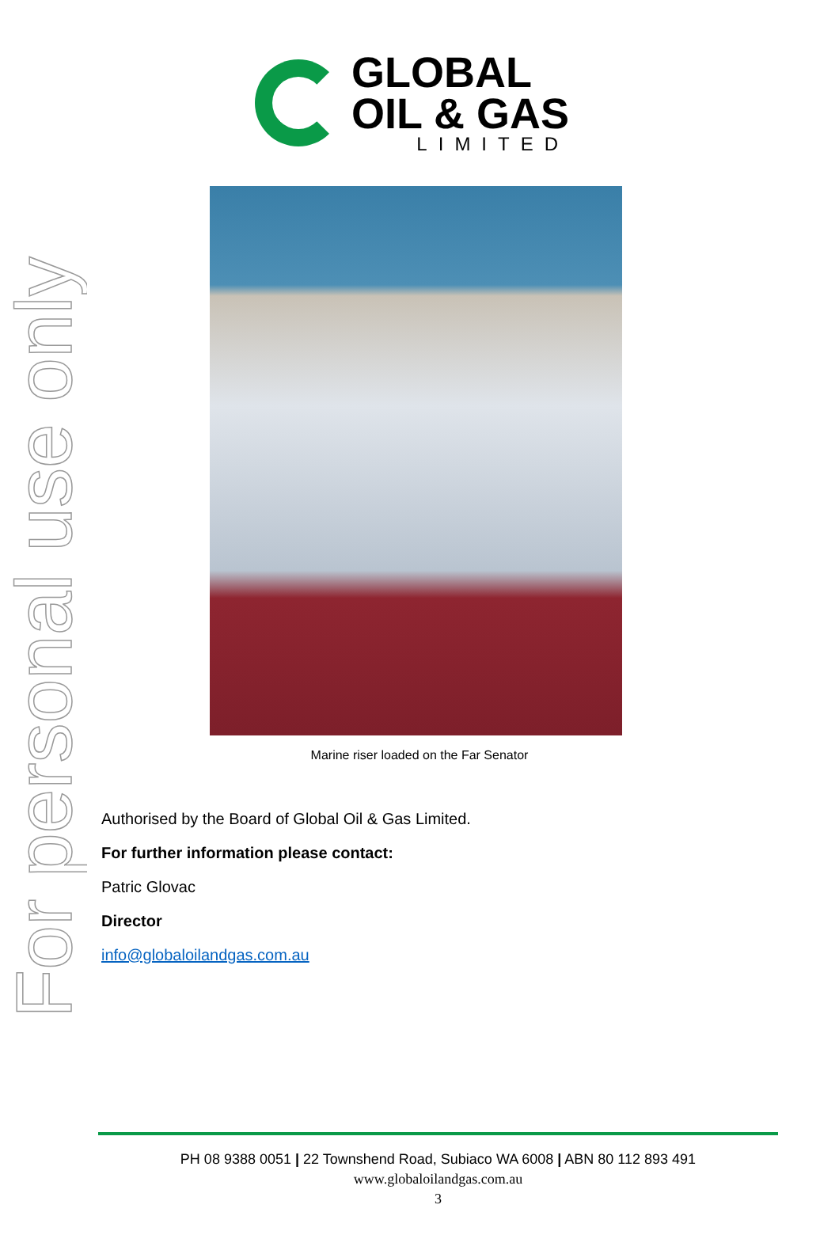For personal use only
GLOBAL
OIL & GAS
LIMITED
Marine riser loaded on the Far Senator
Authorised by the Board of Global Oil & Gas Limited.
For further information please contact:
Patric Glovac
Director
info@globaloilandgas.com.au
PH 08 9388 0051 | 22 Townshend Road, Subiaco WA 6008 | ABN 80 112 893 491
www.globaloilandgas.com.au
3